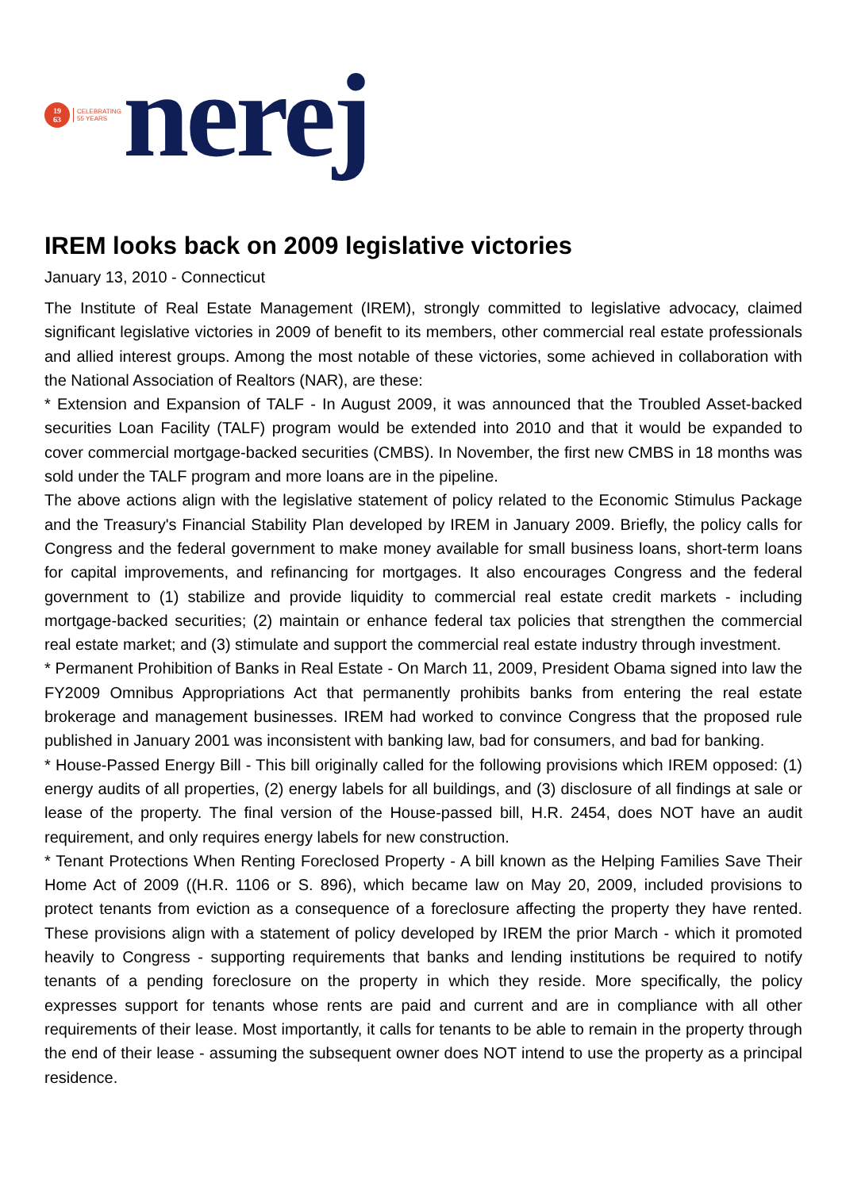19
63
CELEBRATING
55 YEARS
nerej
IREM looks back on 2009 legislative victories
January 13, 2010 - Connecticut
The Institute of Real Estate Management (IREM), strongly committed to legislative advocacy, claimed significant legislative victories in 2009 of benefit to its members, other commercial real estate professionals and allied interest groups. Among the most notable of these victories, some achieved in collaboration with the National Association of Realtors (NAR), are these:
* Extension and Expansion of TALF - In August 2009, it was announced that the Troubled Asset-backed securities Loan Facility (TALF) program would be extended into 2010 and that it would be expanded to cover commercial mortgage-backed securities (CMBS). In November, the first new CMBS in 18 months was sold under the TALF program and more loans are in the pipeline.
The above actions align with the legislative statement of policy related to the Economic Stimulus Package and the Treasury's Financial Stability Plan developed by IREM in January 2009. Briefly, the policy calls for Congress and the federal government to make money available for small business loans, short-term loans for capital improvements, and refinancing for mortgages. It also encourages Congress and the federal government to (1) stabilize and provide liquidity to commercial real estate credit markets - including mortgage-backed securities; (2) maintain or enhance federal tax policies that strengthen the commercial real estate market; and (3) stimulate and support the commercial real estate industry through investment.
* Permanent Prohibition of Banks in Real Estate - On March 11, 2009, President Obama signed into law the FY2009 Omnibus Appropriations Act that permanently prohibits banks from entering the real estate brokerage and management businesses. IREM had worked to convince Congress that the proposed rule published in January 2001 was inconsistent with banking law, bad for consumers, and bad for banking.
* House-Passed Energy Bill - This bill originally called for the following provisions which IREM opposed: (1) energy audits of all properties, (2) energy labels for all buildings, and (3) disclosure of all findings at sale or lease of the property. The final version of the House-passed bill, H.R. 2454, does NOT have an audit requirement, and only requires energy labels for new construction.
* Tenant Protections When Renting Foreclosed Property - A bill known as the Helping Families Save Their Home Act of 2009 ((H.R. 1106 or S. 896), which became law on May 20, 2009, included provisions to protect tenants from eviction as a consequence of a foreclosure affecting the property they have rented. These provisions align with a statement of policy developed by IREM the prior March - which it promoted heavily to Congress - supporting requirements that banks and lending institutions be required to notify tenants of a pending foreclosure on the property in which they reside. More specifically, the policy expresses support for tenants whose rents are paid and current and are in compliance with all other requirements of their lease. Most importantly, it calls for tenants to be able to remain in the property through the end of their lease - assuming the subsequent owner does NOT intend to use the property as a principal residence.